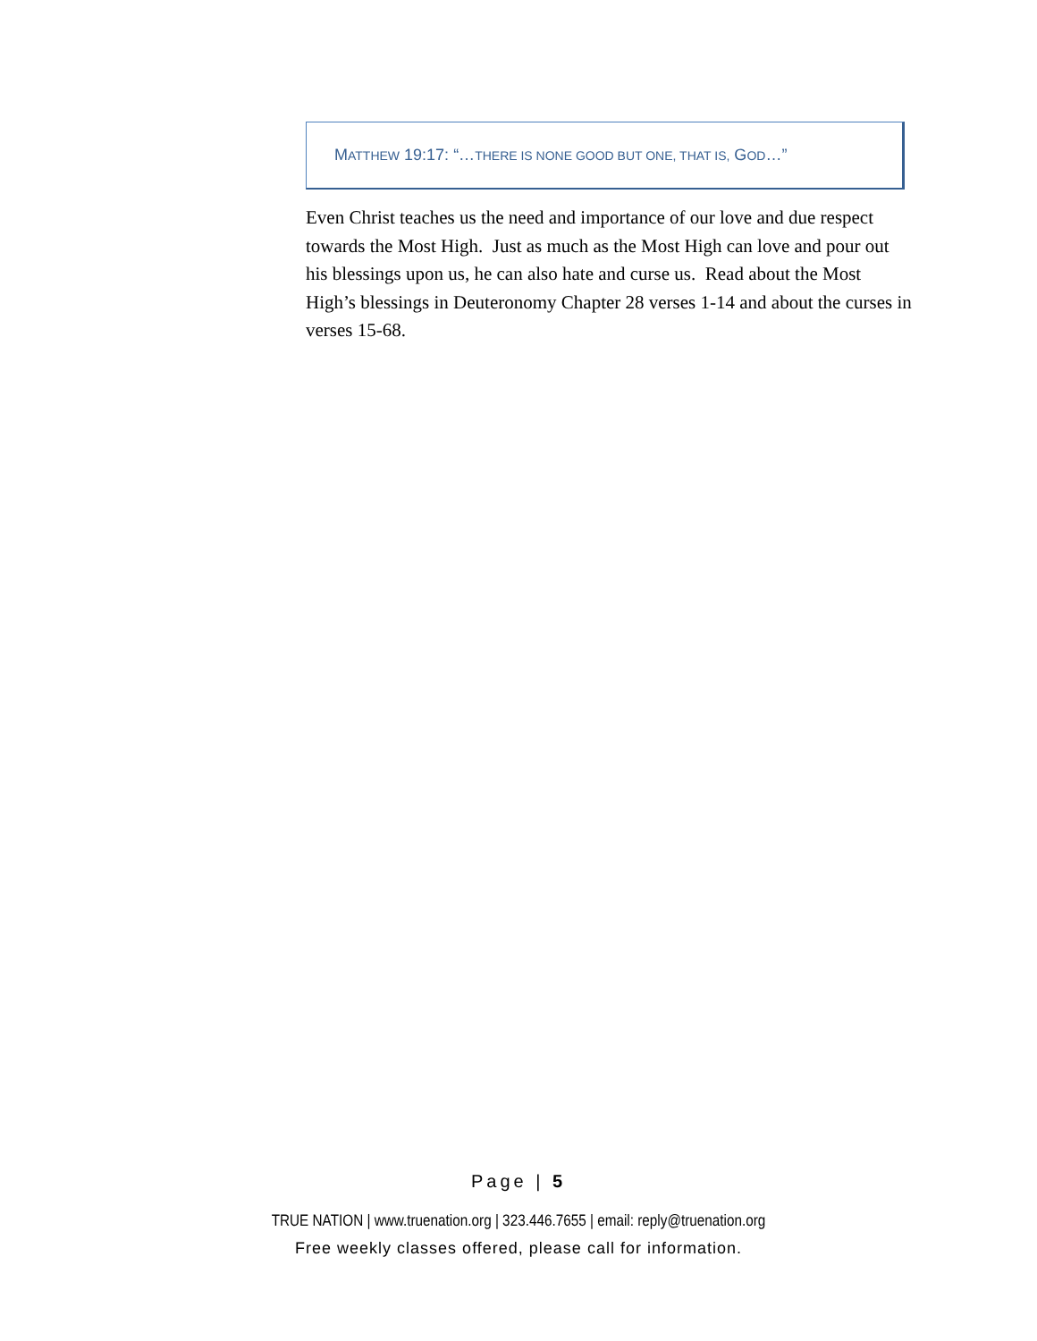MATTHEW 19:17: “…THERE IS NONE GOOD BUT ONE, THAT IS, GOD…”
Even Christ teaches us the need and importance of our love and due respect towards the Most High. Just as much as the Most High can love and pour out his blessings upon us, he can also hate and curse us. Read about the Most High’s blessings in Deuteronomy Chapter 28 verses 1-14 and about the curses in verses 15-68.
Page | 5
TRUE NATION | www.truenation.org | 323.446.7655 | email: reply@truenation.org
Free weekly classes offered, please call for information.